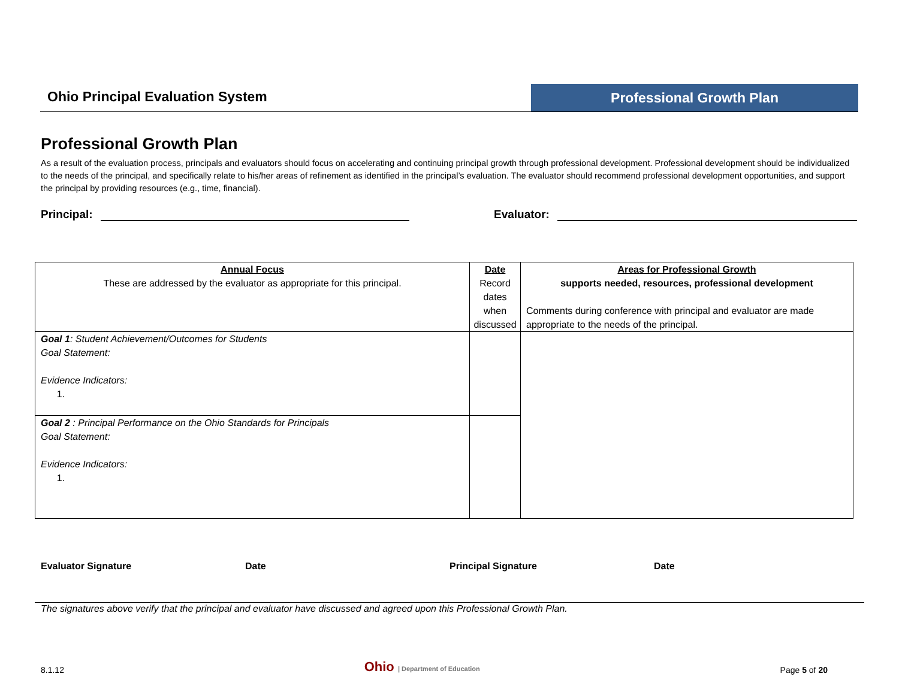Ohio Principal Evaluation System
Professional Growth Plan
Professional Growth Plan
As a result of the evaluation process, principals and evaluators should focus on accelerating and continuing principal growth through professional development. Professional development should be individualized to the needs of the principal, and specifically relate to his/her areas of refinement as identified in the principal’s evaluation. The evaluator should recommend professional development opportunities, and support the principal by providing resources (e.g., time, financial).
Principal: Evaluator:
| Annual Focus These are addressed by the evaluator as appropriate for this principal. | Date Record dates when discussed | Areas for Professional Growth supports needed, resources, professional development Comments during conference with principal and evaluator are made appropriate to the needs of the principal. |
| Goal 1 : Student Achievement/Outcomes for Students Goal Statement: Evidence Indicators: 1. | | |
| Goal 2 : Principal Performance on the Ohio Standards for Principals Goal Statement: Evidence Indicators: 1. | | |
Evaluator Signature Date Principal Signature Date
The signatures above verify that the principal and evaluator have discussed and agreed upon this Professional Growth Plan.
8.1.12 Ohio | Department of Education Page 5 of 20